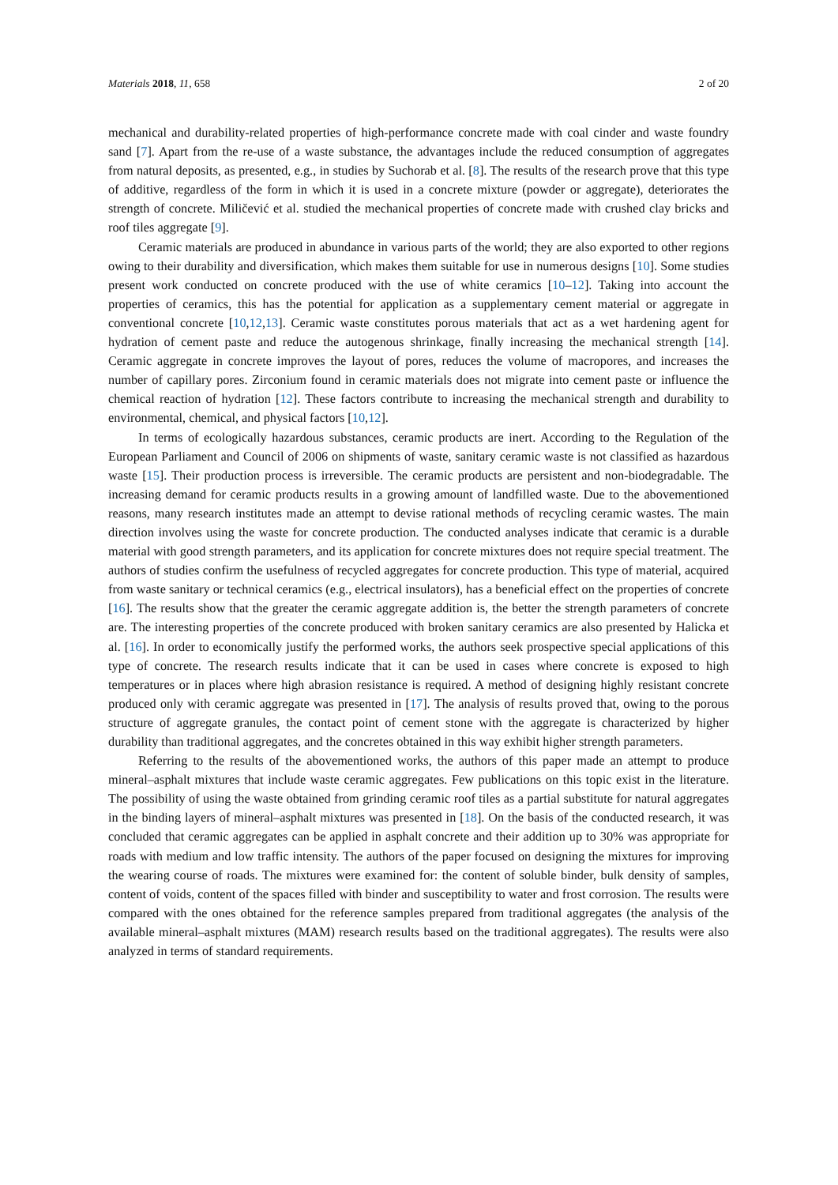Materials 2018, 11, 658 2 of 20
mechanical and durability-related properties of high-performance concrete made with coal cinder and waste foundry sand [7]. Apart from the re-use of a waste substance, the advantages include the reduced consumption of aggregates from natural deposits, as presented, e.g., in studies by Suchorab et al. [8]. The results of the research prove that this type of additive, regardless of the form in which it is used in a concrete mixture (powder or aggregate), deteriorates the strength of concrete. Miličević et al. studied the mechanical properties of concrete made with crushed clay bricks and roof tiles aggregate [9].
Ceramic materials are produced in abundance in various parts of the world; they are also exported to other regions owing to their durability and diversification, which makes them suitable for use in numerous designs [10]. Some studies present work conducted on concrete produced with the use of white ceramics [10–12]. Taking into account the properties of ceramics, this has the potential for application as a supplementary cement material or aggregate in conventional concrete [10,12,13]. Ceramic waste constitutes porous materials that act as a wet hardening agent for hydration of cement paste and reduce the autogenous shrinkage, finally increasing the mechanical strength [14]. Ceramic aggregate in concrete improves the layout of pores, reduces the volume of macropores, and increases the number of capillary pores. Zirconium found in ceramic materials does not migrate into cement paste or influence the chemical reaction of hydration [12]. These factors contribute to increasing the mechanical strength and durability to environmental, chemical, and physical factors [10,12].
In terms of ecologically hazardous substances, ceramic products are inert. According to the Regulation of the European Parliament and Council of 2006 on shipments of waste, sanitary ceramic waste is not classified as hazardous waste [15]. Their production process is irreversible. The ceramic products are persistent and non-biodegradable. The increasing demand for ceramic products results in a growing amount of landfilled waste. Due to the abovementioned reasons, many research institutes made an attempt to devise rational methods of recycling ceramic wastes. The main direction involves using the waste for concrete production. The conducted analyses indicate that ceramic is a durable material with good strength parameters, and its application for concrete mixtures does not require special treatment. The authors of studies confirm the usefulness of recycled aggregates for concrete production. This type of material, acquired from waste sanitary or technical ceramics (e.g., electrical insulators), has a beneficial effect on the properties of concrete [16]. The results show that the greater the ceramic aggregate addition is, the better the strength parameters of concrete are. The interesting properties of the concrete produced with broken sanitary ceramics are also presented by Halicka et al. [16]. In order to economically justify the performed works, the authors seek prospective special applications of this type of concrete. The research results indicate that it can be used in cases where concrete is exposed to high temperatures or in places where high abrasion resistance is required. A method of designing highly resistant concrete produced only with ceramic aggregate was presented in [17]. The analysis of results proved that, owing to the porous structure of aggregate granules, the contact point of cement stone with the aggregate is characterized by higher durability than traditional aggregates, and the concretes obtained in this way exhibit higher strength parameters.
Referring to the results of the abovementioned works, the authors of this paper made an attempt to produce mineral–asphalt mixtures that include waste ceramic aggregates. Few publications on this topic exist in the literature. The possibility of using the waste obtained from grinding ceramic roof tiles as a partial substitute for natural aggregates in the binding layers of mineral–asphalt mixtures was presented in [18]. On the basis of the conducted research, it was concluded that ceramic aggregates can be applied in asphalt concrete and their addition up to 30% was appropriate for roads with medium and low traffic intensity. The authors of the paper focused on designing the mixtures for improving the wearing course of roads. The mixtures were examined for: the content of soluble binder, bulk density of samples, content of voids, content of the spaces filled with binder and susceptibility to water and frost corrosion. The results were compared with the ones obtained for the reference samples prepared from traditional aggregates (the analysis of the available mineral–asphalt mixtures (MAM) research results based on the traditional aggregates). The results were also analyzed in terms of standard requirements.